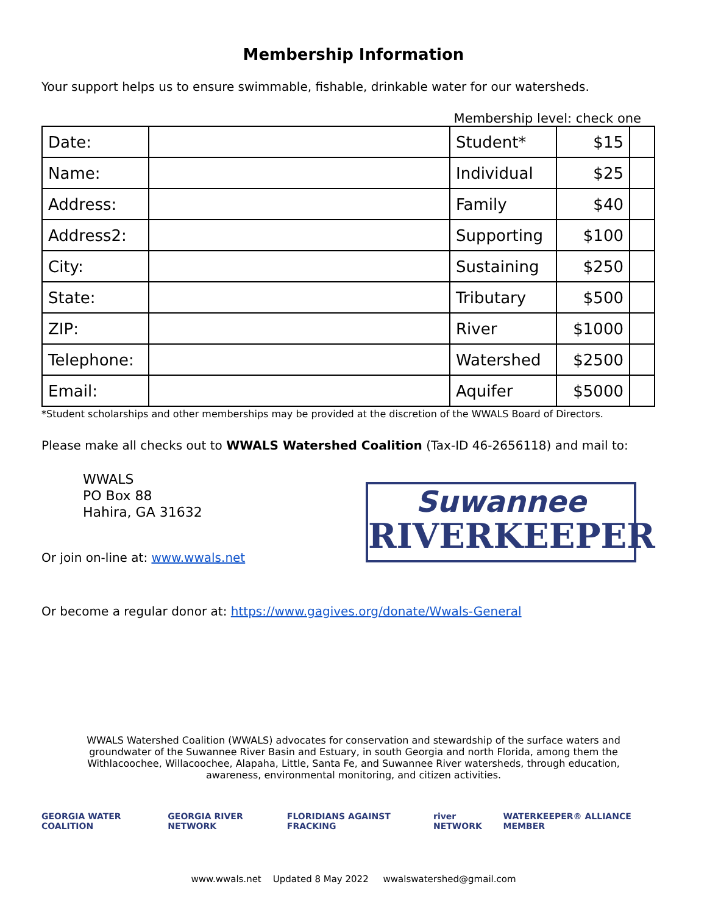Membership Information
Your support helps us to ensure swimmable, fishable, drinkable water for our watersheds.
Membership level: check one
| Date: | | Student* | $15 | |
| Name: | | Individual | $25 | |
| Address: | | Family | $40 | |
| Address2: | | Supporting | $100 | |
| City: | | Sustaining | $250 | |
| State: | | Tributary | $500 | |
| ZIP: | | River | $1000 | |
| Telephone: | | Watershed | $2500 | |
| Email: | | Aquifer | $5000 | |
*Student scholarships and other memberships may be provided at the discretion of the WWALS Board of Directors.
Please make all checks out to WWALS Watershed Coalition (Tax-ID 46-2656118) and mail to:
WWALS
PO Box 88
Hahira, GA 31632
Suwannee
RIVERKEEPER
Or join on-line at: www.wwals.net
Or become a regular donor at: https://www.gagives.org/donate/Wwals-General
WWALS Watershed Coalition (WWALS) advocates for conservation and stewardship of the surface waters and groundwater of the Suwannee River Basin and Estuary, in south Georgia and north Florida, among them the Withlacoochee, Willacoochee, Alapaha, Little, Santa Fe, and Suwannee River watersheds, through education, awareness, environmental monitoring, and citizen activities.
GEORGIA WATER COALITION GEORGIA RIVER NETWORK FLORIDIANS AGAINST FRACKING river NETWORK WATERKEEPER® ALLIANCE MEMBER
www.wwals.net Updated 8 May 2022 wwalswatershed@gmail.com